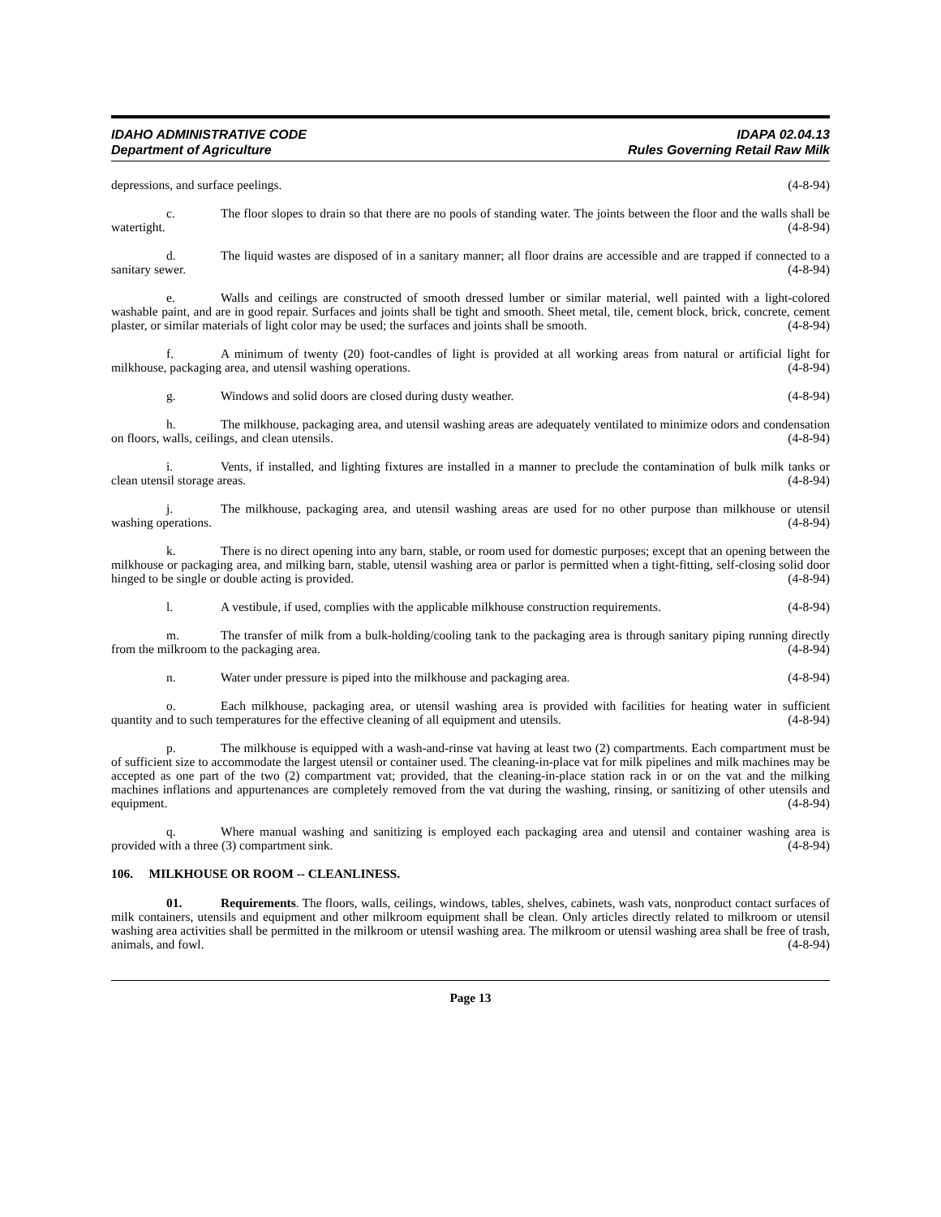IDAHO ADMINISTRATIVE CODE
Department of Agriculture
IDAPA 02.04.13
Rules Governing Retail Raw Milk
depressions, and surface peelings. (4-8-94)
c. The floor slopes to drain so that there are no pools of standing water. The joints between the floor and the walls shall be watertight. (4-8-94)
d. The liquid wastes are disposed of in a sanitary manner; all floor drains are accessible and are trapped if connected to a sanitary sewer. (4-8-94)
e. Walls and ceilings are constructed of smooth dressed lumber or similar material, well painted with a light-colored washable paint, and are in good repair. Surfaces and joints shall be tight and smooth. Sheet metal, tile, cement block, brick, concrete, cement plaster, or similar materials of light color may be used; the surfaces and joints shall be smooth. (4-8-94)
f. A minimum of twenty (20) foot-candles of light is provided at all working areas from natural or artificial light for milkhouse, packaging area, and utensil washing operations. (4-8-94)
g. Windows and solid doors are closed during dusty weather. (4-8-94)
h. The milkhouse, packaging area, and utensil washing areas are adequately ventilated to minimize odors and condensation on floors, walls, ceilings, and clean utensils. (4-8-94)
i. Vents, if installed, and lighting fixtures are installed in a manner to preclude the contamination of bulk milk tanks or clean utensil storage areas. (4-8-94)
j. The milkhouse, packaging area, and utensil washing areas are used for no other purpose than milkhouse or utensil washing operations. (4-8-94)
k. There is no direct opening into any barn, stable, or room used for domestic purposes; except that an opening between the milkhouse or packaging area, and milking barn, stable, utensil washing area or parlor is permitted when a tight-fitting, self-closing solid door hinged to be single or double acting is provided. (4-8-94)
l. A vestibule, if used, complies with the applicable milkhouse construction requirements. (4-8-94)
m. The transfer of milk from a bulk-holding/cooling tank to the packaging area is through sanitary piping running directly from the milkroom to the packaging area. (4-8-94)
n. Water under pressure is piped into the milkhouse and packaging area. (4-8-94)
o. Each milkhouse, packaging area, or utensil washing area is provided with facilities for heating water in sufficient quantity and to such temperatures for the effective cleaning of all equipment and utensils. (4-8-94)
p. The milkhouse is equipped with a wash-and-rinse vat having at least two (2) compartments. Each compartment must be of sufficient size to accommodate the largest utensil or container used. The cleaning-in-place vat for milk pipelines and milk machines may be accepted as one part of the two (2) compartment vat; provided, that the cleaning-in-place station rack in or on the vat and the milking machines inflations and appurtenances are completely removed from the vat during the washing, rinsing, or sanitizing of other utensils and equipment. (4-8-94)
q. Where manual washing and sanitizing is employed each packaging area and utensil and container washing area is provided with a three (3) compartment sink. (4-8-94)
106. MILKHOUSE OR ROOM -- CLEANLINESS.
01. Requirements. The floors, walls, ceilings, windows, tables, shelves, cabinets, wash vats, nonproduct contact surfaces of milk containers, utensils and equipment and other milkroom equipment shall be clean. Only articles directly related to milkroom or utensil washing area activities shall be permitted in the milkroom or utensil washing area. The milkroom or utensil washing area shall be free of trash, animals, and fowl. (4-8-94)
Page 13